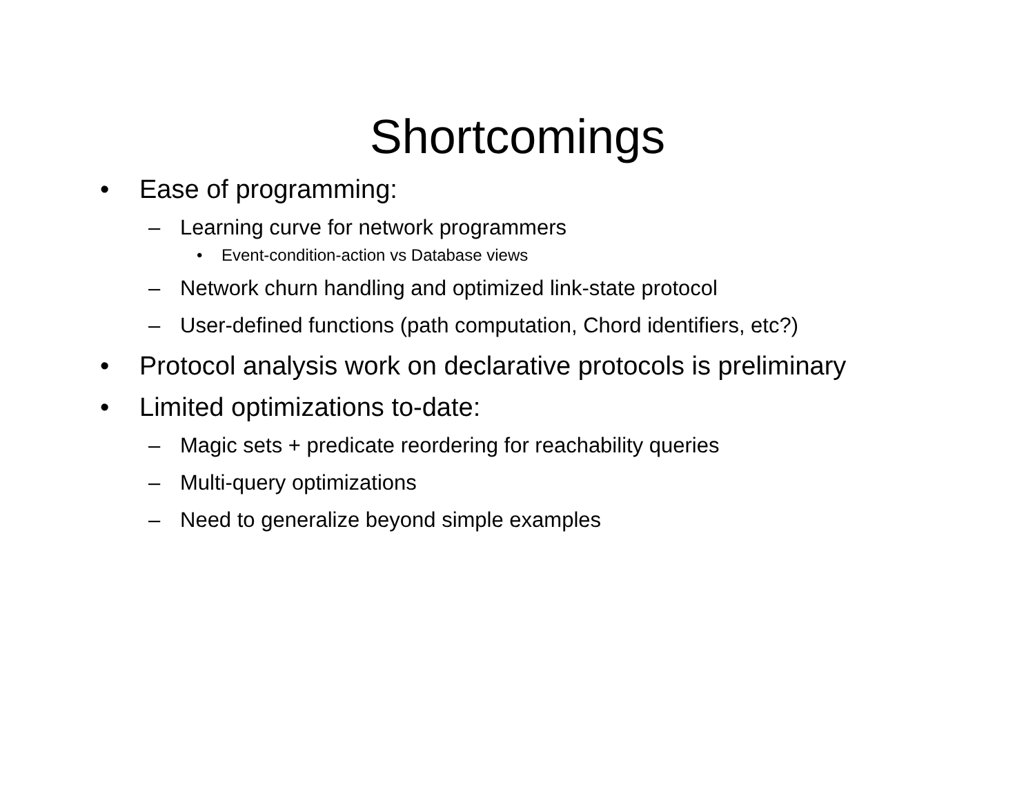Shortcomings
• Ease of programming:
– Learning curve for network programmers
• Event-condition-action vs Database views
– Network churn handling and optimized link-state protocol
– User-defined functions (path computation, Chord identifiers, etc?)
• Protocol analysis work on declarative protocols is preliminary
• Limited optimizations to-date:
– Magic sets + predicate reordering for reachability queries
– Multi-query optimizations
– Need to generalize beyond simple examples